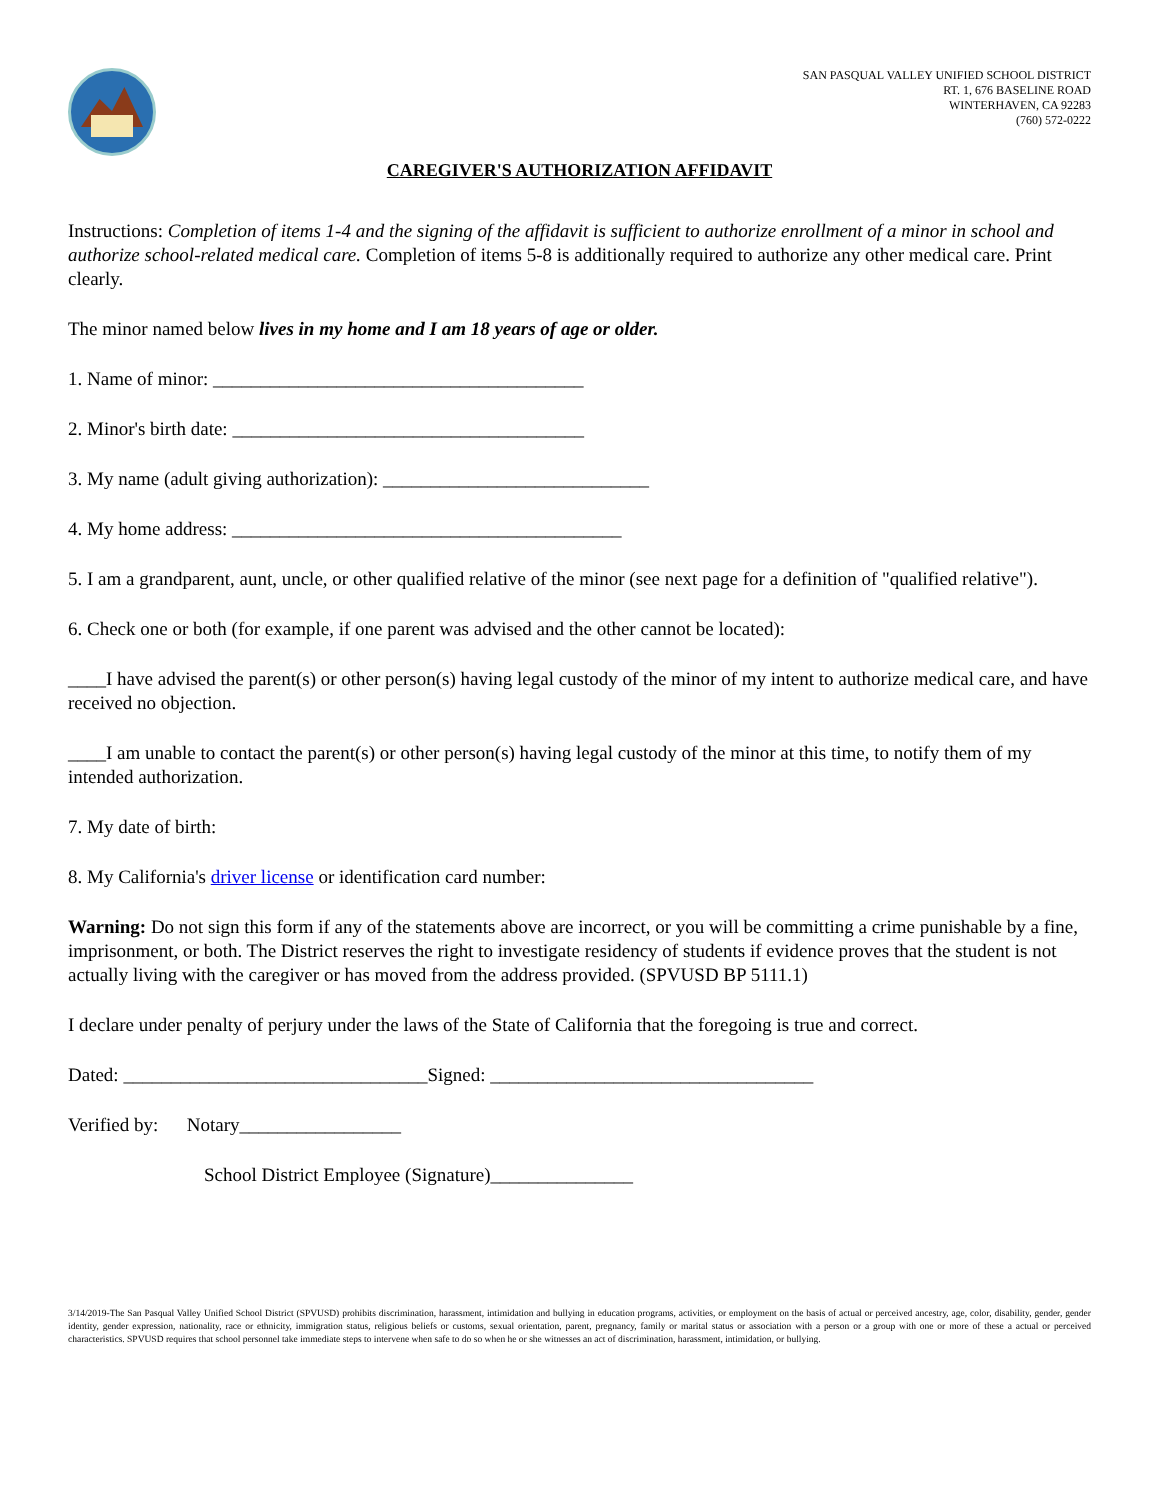SAN PASQUAL VALLEY UNIFIED SCHOOL DISTRICT
RT. 1, 676 BASELINE ROAD
WINTERHAVEN, CA 92283
(760) 572-0222
CAREGIVER'S AUTHORIZATION AFFIDAVIT
Instructions: Completion of items 1-4 and the signing of the affidavit is sufficient to authorize enrollment of a minor in school and authorize school-related medical care. Completion of items 5-8 is additionally required to authorize any other medical care. Print clearly.
The minor named below lives in my home and I am 18 years of age or older.
1. Name of minor: _______________________________________
2. Minor's birth date: _____________________________________
3. My name (adult giving authorization): ____________________________
4. My home address: _________________________________________
5. I am a grandparent, aunt, uncle, or other qualified relative of the minor (see next page for a definition of "qualified relative").
6. Check one or both (for example, if one parent was advised and the other cannot be located):
____I have advised the parent(s) or other person(s) having legal custody of the minor of my intent to authorize medical care, and have received no objection.
____I am unable to contact the parent(s) or other person(s) having legal custody of the minor at this time, to notify them of my intended authorization.
7. My date of birth:
8. My California's driver license or identification card number:
Warning: Do not sign this form if any of the statements above are incorrect, or you will be committing a crime punishable by a fine, imprisonment, or both. The District reserves the right to investigate residency of students if evidence proves that the student is not actually living with the caregiver or has moved from the address provided. (SPVUSD BP 5111.1)
I declare under penalty of perjury under the laws of the State of California that the foregoing is true and correct.
Dated: ________________________________Signed: __________________________________
Verified by: Notary_________________
School District Employee (Signature)_______________
3/14/2019-The San Pasqual Valley Unified School District (SPVUSD) prohibits discrimination, harassment, intimidation and bullying in education programs, activities, or employment on the basis of actual or perceived ancestry, age, color, disability, gender, gender identity, gender expression, nationality, race or ethnicity, immigration status, religious beliefs or customs, sexual orientation, parent, pregnancy, family or marital status or association with a person or a group with one or more of these a actual or perceived characteristics. SPVUSD requires that school personnel take immediate steps to intervene when safe to do so when he or she witnesses an act of discrimination, harassment, intimidation, or bullying.